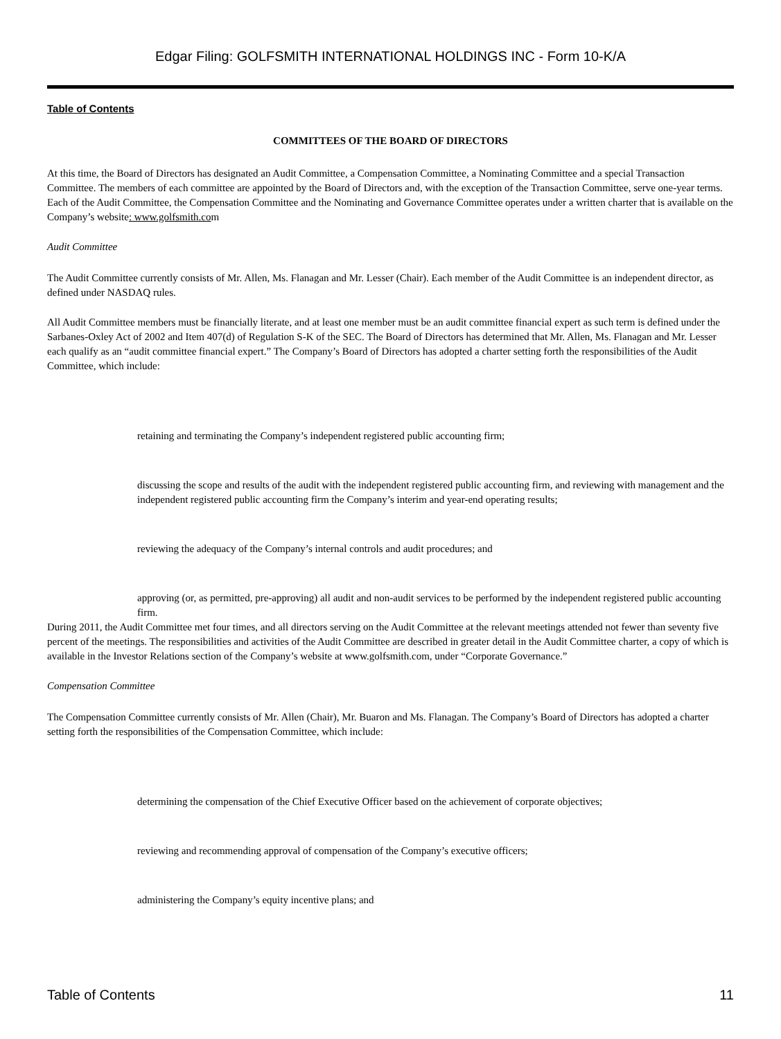Edgar Filing: GOLFSMITH INTERNATIONAL HOLDINGS INC - Form 10-K/A
Table of Contents
COMMITTEES OF THE BOARD OF DIRECTORS
At this time, the Board of Directors has designated an Audit Committee, a Compensation Committee, a Nominating Committee and a special Transaction Committee. The members of each committee are appointed by the Board of Directors and, with the exception of the Transaction Committee, serve one-year terms. Each of the Audit Committee, the Compensation Committee and the Nominating and Governance Committee operates under a written charter that is available on the Company’s website: www.golfsmith.com
Audit Committee
The Audit Committee currently consists of Mr. Allen, Ms. Flanagan and Mr. Lesser (Chair). Each member of the Audit Committee is an independent director, as defined under NASDAQ rules.
All Audit Committee members must be financially literate, and at least one member must be an audit committee financial expert as such term is defined under the Sarbanes-Oxley Act of 2002 and Item 407(d) of Regulation S-K of the SEC. The Board of Directors has determined that Mr. Allen, Ms. Flanagan and Mr. Lesser each qualify as an “audit committee financial expert.” The Company’s Board of Directors has adopted a charter setting forth the responsibilities of the Audit Committee, which include:
retaining and terminating the Company’s independent registered public accounting firm;
discussing the scope and results of the audit with the independent registered public accounting firm, and reviewing with management and the independent registered public accounting firm the Company’s interim and year-end operating results;
reviewing the adequacy of the Company’s internal controls and audit procedures; and
approving (or, as permitted, pre-approving) all audit and non-audit services to be performed by the independent registered public accounting firm.
During 2011, the Audit Committee met four times, and all directors serving on the Audit Committee at the relevant meetings attended not fewer than seventy five percent of the meetings. The responsibilities and activities of the Audit Committee are described in greater detail in the Audit Committee charter, a copy of which is available in the Investor Relations section of the Company’s website at www.golfsmith.com, under “Corporate Governance.”
Compensation Committee
The Compensation Committee currently consists of Mr. Allen (Chair), Mr. Buaron and Ms. Flanagan. The Company’s Board of Directors has adopted a charter setting forth the responsibilities of the Compensation Committee, which include:
determining the compensation of the Chief Executive Officer based on the achievement of corporate objectives;
reviewing and recommending approval of compensation of the Company’s executive officers;
administering the Company’s equity incentive plans; and
Table of Contents 11